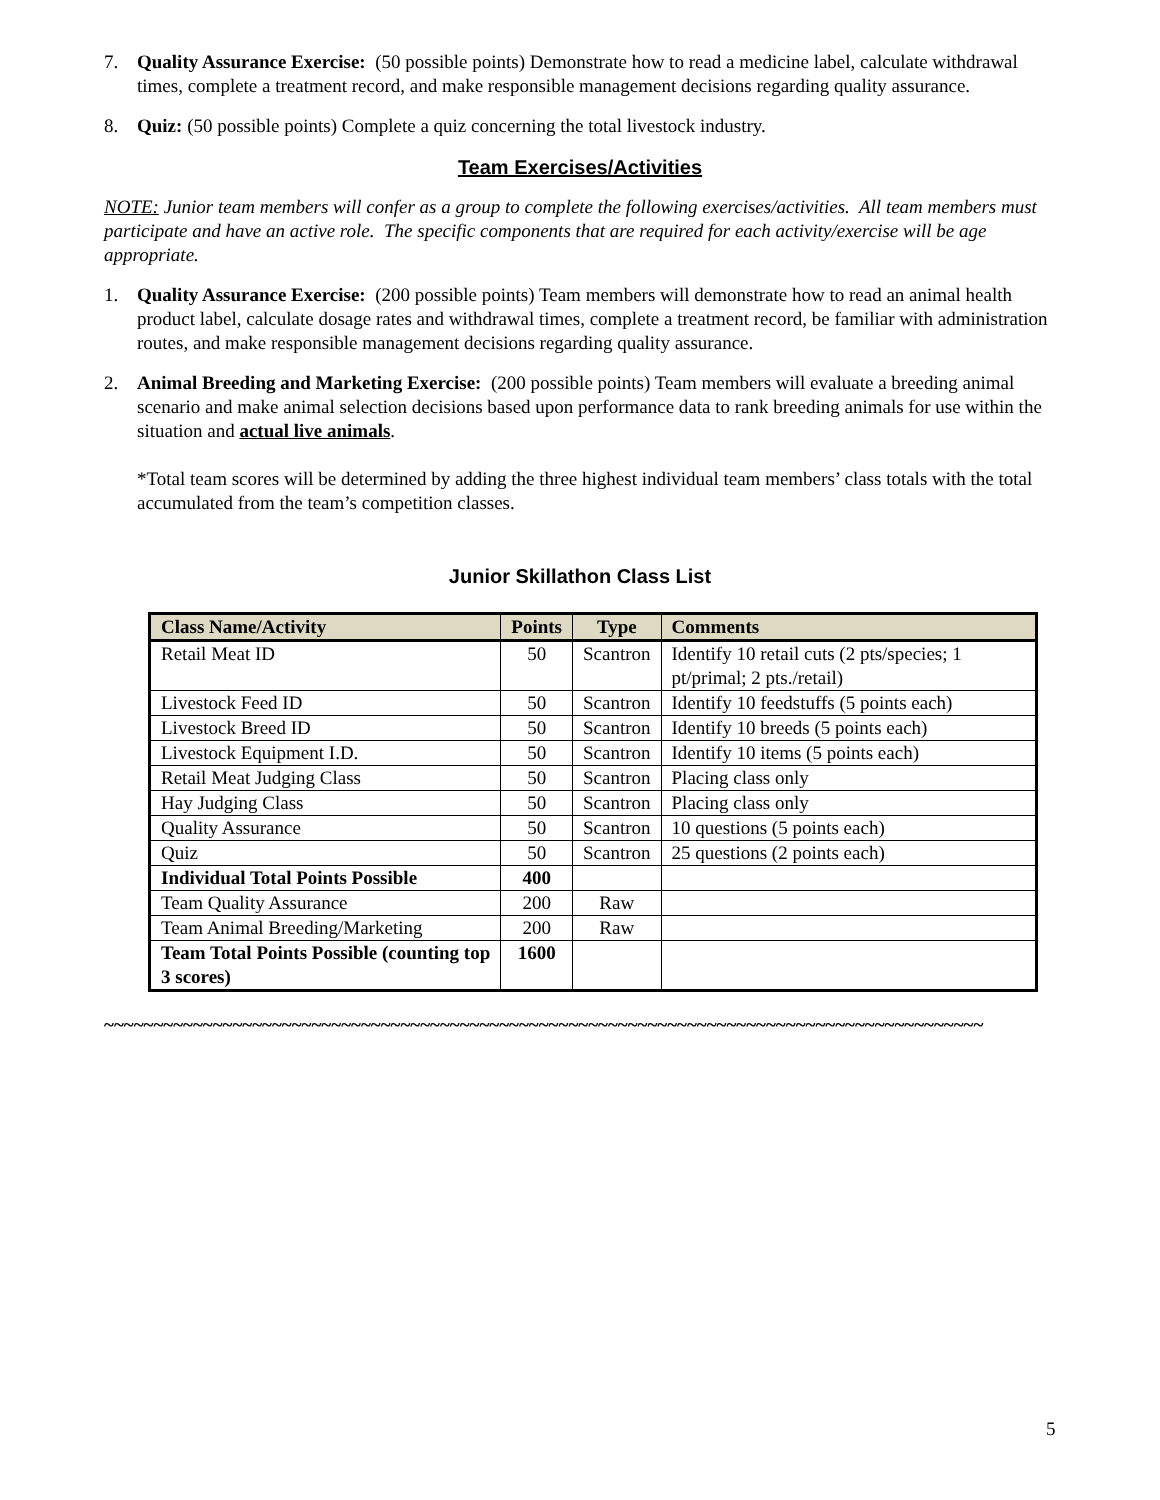7. Quality Assurance Exercise: (50 possible points) Demonstrate how to read a medicine label, calculate withdrawal times, complete a treatment record, and make responsible management decisions regarding quality assurance.
8. Quiz: (50 possible points) Complete a quiz concerning the total livestock industry.
Team Exercises/Activities
NOTE: Junior team members will confer as a group to complete the following exercises/activities. All team members must participate and have an active role. The specific components that are required for each activity/exercise will be age appropriate.
1. Quality Assurance Exercise: (200 possible points) Team members will demonstrate how to read an animal health product label, calculate dosage rates and withdrawal times, complete a treatment record, be familiar with administration routes, and make responsible management decisions regarding quality assurance.
2. Animal Breeding and Marketing Exercise: (200 possible points) Team members will evaluate a breeding animal scenario and make animal selection decisions based upon performance data to rank breeding animals for use within the situation and actual live animals.
*Total team scores will be determined by adding the three highest individual team members’ class totals with the total accumulated from the team’s competition classes.
Junior Skillathon Class List
| Class Name/Activity | Points | Type | Comments |
| --- | --- | --- | --- |
| Retail Meat ID | 50 | Scantron | Identify 10 retail cuts (2 pts/species; 1 pt/primal; 2 pts./retail) |
| Livestock Feed ID | 50 | Scantron | Identify 10 feedstuffs (5 points each) |
| Livestock Breed ID | 50 | Scantron | Identify 10 breeds (5 points each) |
| Livestock Equipment I.D. | 50 | Scantron | Identify 10 items (5 points each) |
| Retail Meat Judging Class | 50 | Scantron | Placing class only |
| Hay Judging Class | 50 | Scantron | Placing class only |
| Quality Assurance | 50 | Scantron | 10 questions (5 points each) |
| Quiz | 50 | Scantron | 25 questions (2 points each) |
| Individual Total Points Possible | 400 | | |
| Team Quality Assurance | 200 | Raw | |
| Team Animal Breeding/Marketing | 200 | Raw | |
| Team Total Points Possible (counting top 3 scores) | 1600 | | |
~~~~~~~~~~~~~~~~~~~~~~~~~~~~~~~~~~~~~~~~~~~~~~~~~~~~~~~~~~~~~~~~~~~~~~~~~~~~~~~~~~~~~~~~~
5